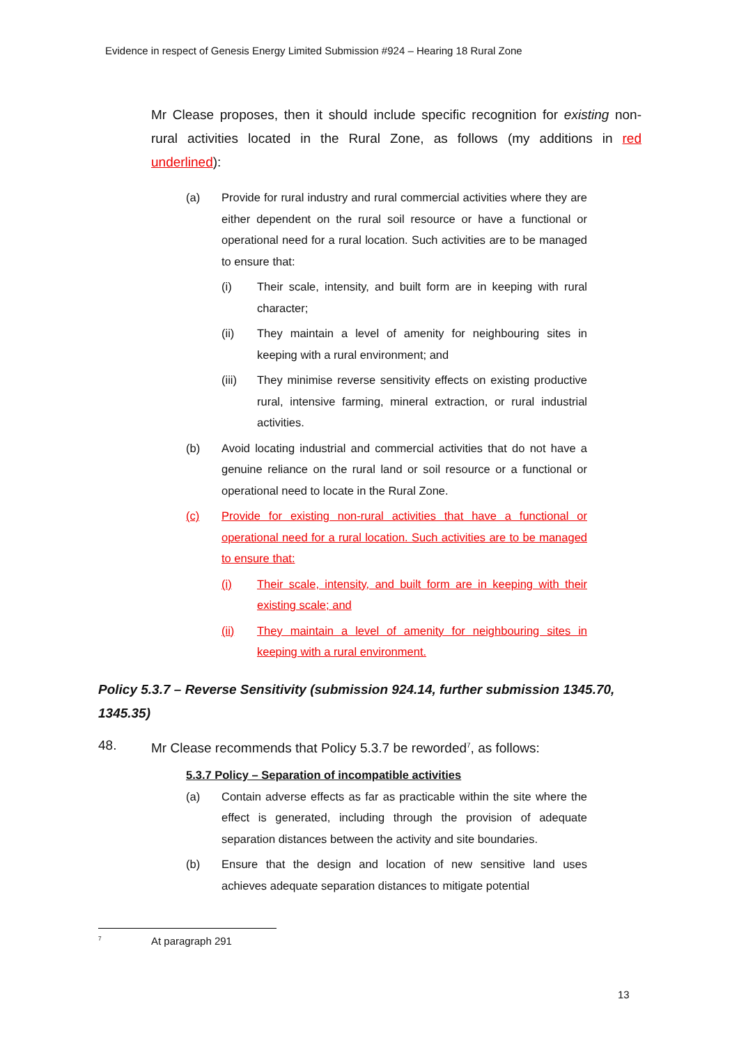Evidence in respect of Genesis Energy Limited Submission #924 – Hearing 18 Rural Zone
Mr Clease proposes, then it should include specific recognition for existing non-rural activities located in the Rural Zone, as follows (my additions in red underlined):
(a) Provide for rural industry and rural commercial activities where they are either dependent on the rural soil resource or have a functional or operational need for a rural location. Such activities are to be managed to ensure that:
(i) Their scale, intensity, and built form are in keeping with rural character;
(ii) They maintain a level of amenity for neighbouring sites in keeping with a rural environment; and
(iii) They minimise reverse sensitivity effects on existing productive rural, intensive farming, mineral extraction, or rural industrial activities.
(b) Avoid locating industrial and commercial activities that do not have a genuine reliance on the rural land or soil resource or a functional or operational need to locate in the Rural Zone.
(c) Provide for existing non-rural activities that have a functional or operational need for a rural location. Such activities are to be managed to ensure that:
(i) Their scale, intensity, and built form are in keeping with their existing scale; and
(ii) They maintain a level of amenity for neighbouring sites in keeping with a rural environment.
Policy 5.3.7 – Reverse Sensitivity (submission 924.14, further submission 1345.70, 1345.35)
48. Mr Clease recommends that Policy 5.3.7 be reworded<sup>7</sup>, as follows:
5.3.7 Policy – Separation of incompatible activities
(a) Contain adverse effects as far as practicable within the site where the effect is generated, including through the provision of adequate separation distances between the activity and site boundaries.
(b) Ensure that the design and location of new sensitive land uses achieves adequate separation distances to mitigate potential
<sup>7</sup> At paragraph 291
13